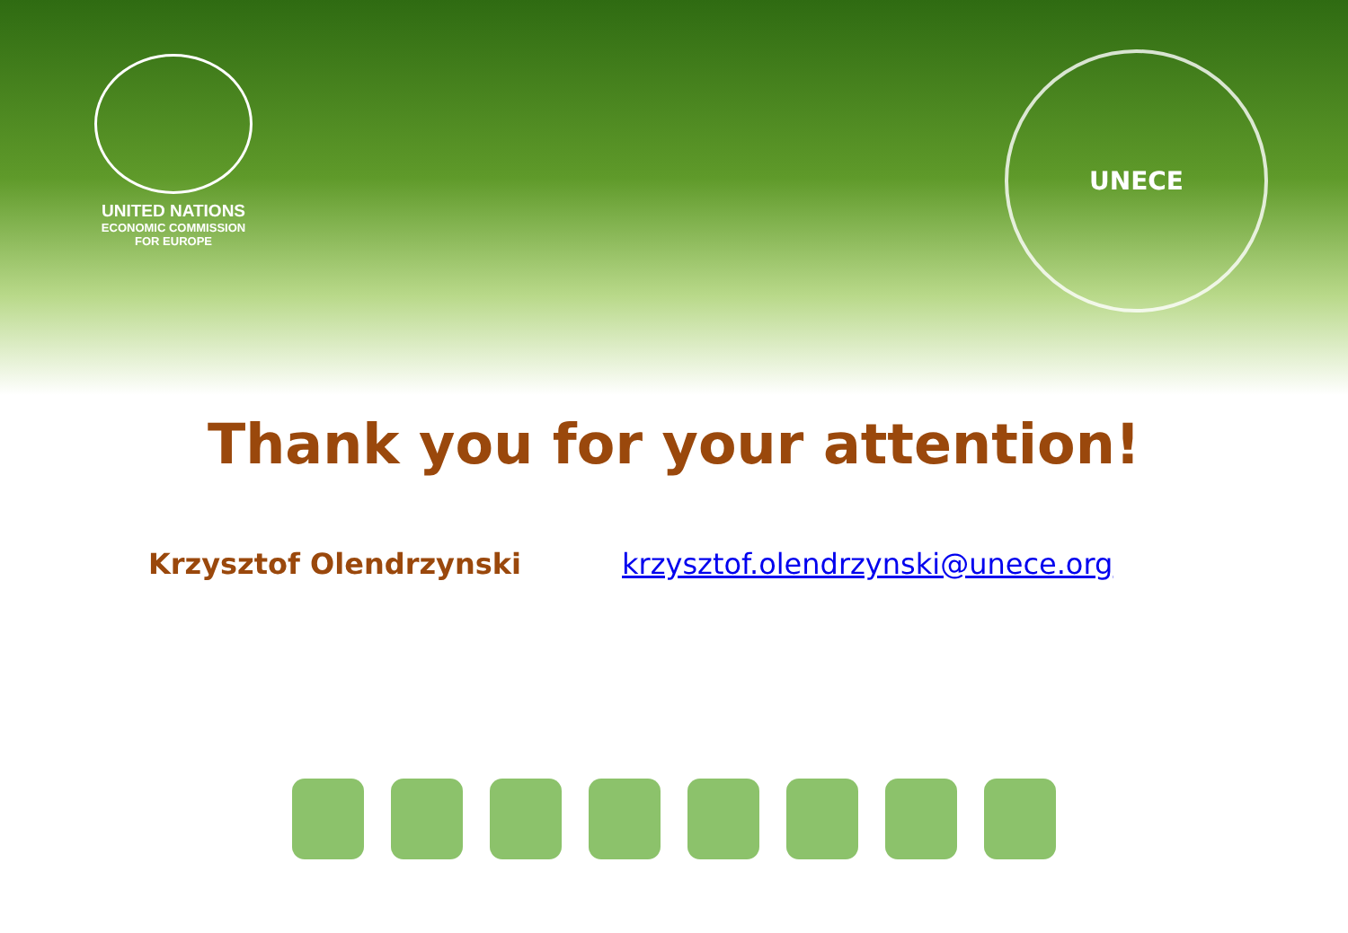UNITED NATIONS
ECONOMIC COMMISSION
FOR EUROPE
UNECE
Thank you for your attention!
Krzysztof Olendrzynski krzysztof.olendrzynski@unece.org